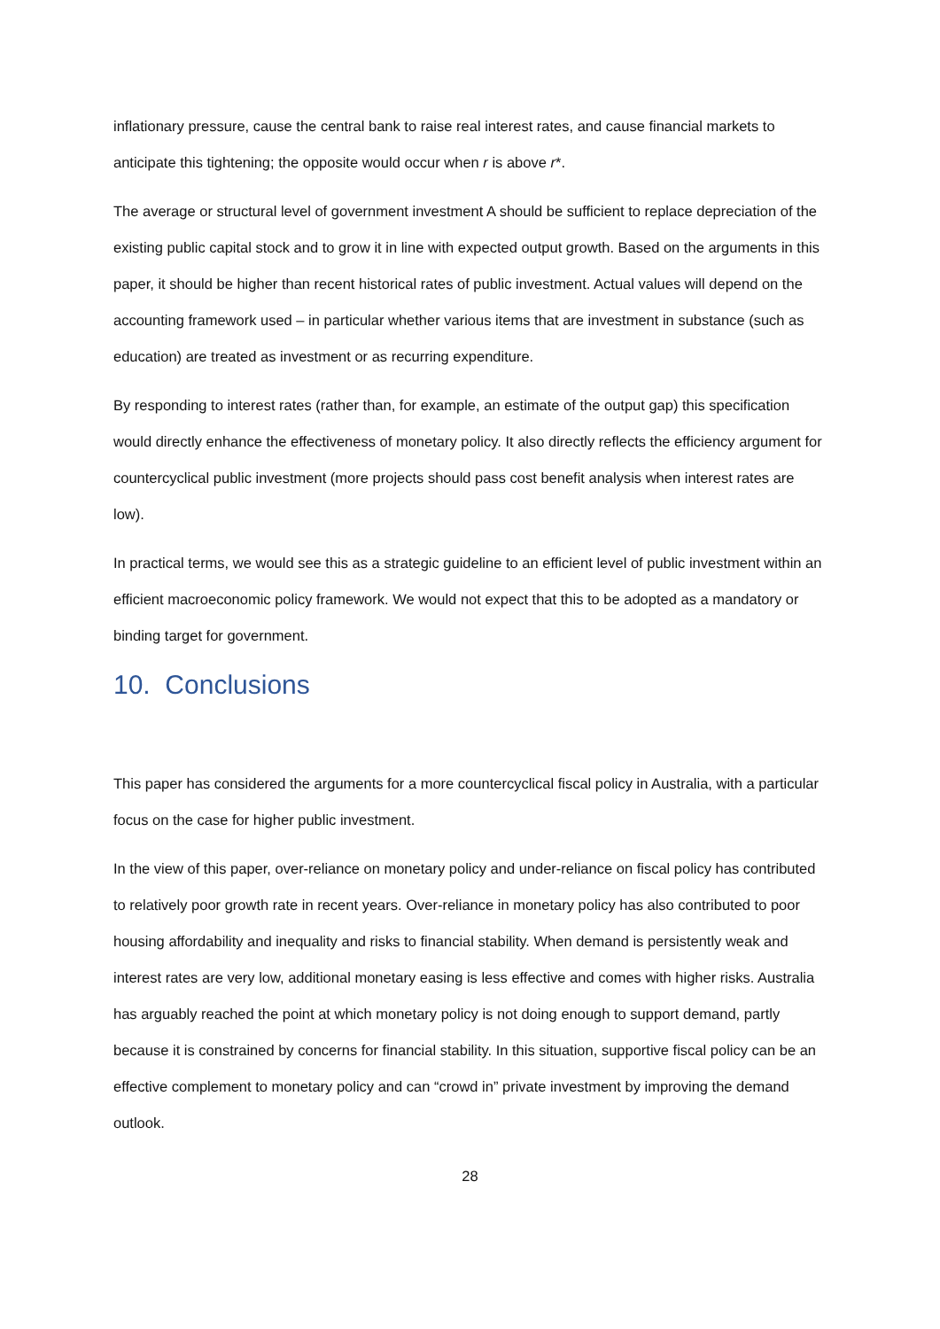inflationary pressure, cause the central bank to raise real interest rates, and cause financial markets to anticipate this tightening; the opposite would occur when r is above r*.
The average or structural level of government investment A should be sufficient to replace depreciation of the existing public capital stock and to grow it in line with expected output growth. Based on the arguments in this paper, it should be higher than recent historical rates of public investment. Actual values will depend on the accounting framework used – in particular whether various items that are investment in substance (such as education) are treated as investment or as recurring expenditure.
By responding to interest rates (rather than, for example, an estimate of the output gap) this specification would directly enhance the effectiveness of monetary policy. It also directly reflects the efficiency argument for countercyclical public investment (more projects should pass cost benefit analysis when interest rates are low).
In practical terms, we would see this as a strategic guideline to an efficient level of public investment within an efficient macroeconomic policy framework. We would not expect that this to be adopted as a mandatory or binding target for government.
10. Conclusions
This paper has considered the arguments for a more countercyclical fiscal policy in Australia, with a particular focus on the case for higher public investment.
In the view of this paper, over-reliance on monetary policy and under-reliance on fiscal policy has contributed to relatively poor growth rate in recent years. Over-reliance in monetary policy has also contributed to poor housing affordability and inequality and risks to financial stability. When demand is persistently weak and interest rates are very low, additional monetary easing is less effective and comes with higher risks. Australia has arguably reached the point at which monetary policy is not doing enough to support demand, partly because it is constrained by concerns for financial stability. In this situation, supportive fiscal policy can be an effective complement to monetary policy and can “crowd in” private investment by improving the demand outlook.
28